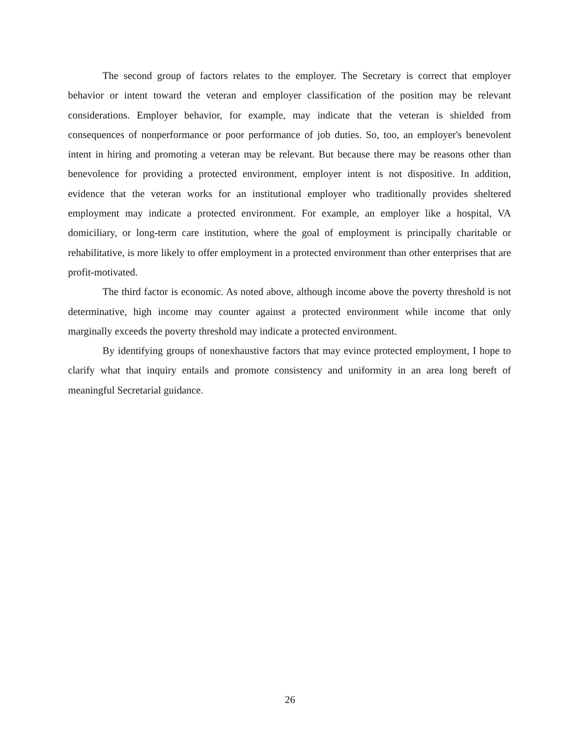The second group of factors relates to the employer. The Secretary is correct that employer behavior or intent toward the veteran and employer classification of the position may be relevant considerations. Employer behavior, for example, may indicate that the veteran is shielded from consequences of nonperformance or poor performance of job duties. So, too, an employer's benevolent intent in hiring and promoting a veteran may be relevant. But because there may be reasons other than benevolence for providing a protected environment, employer intent is not dispositive. In addition, evidence that the veteran works for an institutional employer who traditionally provides sheltered employment may indicate a protected environment. For example, an employer like a hospital, VA domiciliary, or long-term care institution, where the goal of employment is principally charitable or rehabilitative, is more likely to offer employment in a protected environment than other enterprises that are profit-motivated.
The third factor is economic. As noted above, although income above the poverty threshold is not determinative, high income may counter against a protected environment while income that only marginally exceeds the poverty threshold may indicate a protected environment.
By identifying groups of nonexhaustive factors that may evince protected employment, I hope to clarify what that inquiry entails and promote consistency and uniformity in an area long bereft of meaningful Secretarial guidance.
26